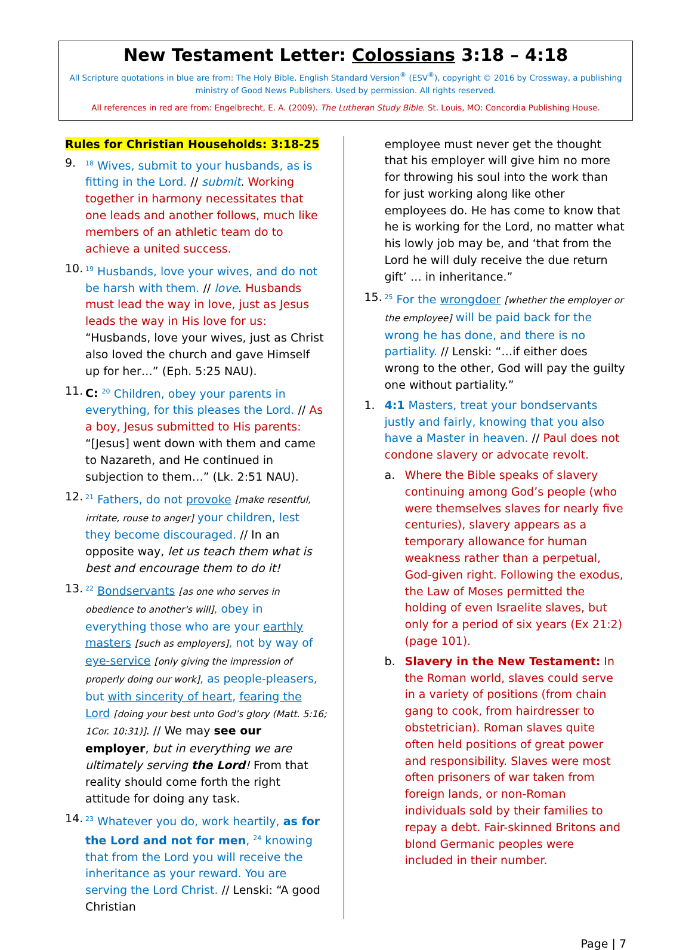New Testament Letter: Colossians 3:18 – 4:18
All Scripture quotations in blue are from: The Holy Bible, English Standard Version<sup>®</sup> (ESV<sup>®</sup>), copyright © 2016 by Crossway, a publishing ministry of Good News Publishers. Used by permission. All rights reserved.
All references in red are from: Engelbrecht, E. A. (2009). The Lutheran Study Bible. St. Louis, MO: Concordia Publishing House.
Rules for Christian Households: 3:18-25
9.
<sup>18</sup> Wives, submit to your husbands, as is fitting in the Lord. // submit. Working together in harmony necessitates that one leads and another follows, much like members of an athletic team do to achieve a united success.
10.
<sup>19</sup> Husbands, love your wives, and do not be harsh with them. // love. Husbands must lead the way in love, just as Jesus leads the way in His love for us: “Husbands, love your wives, just as Christ also loved the church and gave Himself up for her…” (Eph. 5:25 NAU).
11.
C: <sup>20</sup> Children, obey your parents in everything, for this pleases the Lord. // As a boy, Jesus submitted to His parents: “[Jesus] went down with them and came to Nazareth, and He continued in subjection to them…” (Lk. 2:51 NAU).
12.
<sup>21</sup> Fathers, do not provoke [make resentful, irritate, rouse to anger] your children, lest they become discouraged. // In an opposite way, let us teach them what is best and encourage them to do it!
13.
<sup>22</sup> Bondservants [as one who serves in obedience to another's will], obey in everything those who are your earthly masters [such as employers], not by way of eye-service [only giving the impression of properly doing our work], as people-pleasers, but with sincerity of heart, fearing the Lord [doing your best unto God’s glory (Matt. 5:16; 1Cor. 10:31)]. // We may see our employer, but in everything we are ultimately serving the Lord! From that reality should come forth the right attitude for doing any task.
14.
<sup>23</sup> Whatever you do, work heartily, as for the Lord and not for men, <sup>24</sup> knowing that from the Lord you will receive the inheritance as your reward. You are serving the Lord Christ. // Lenski: “A good Christian
employee must never get the thought that his employer will give him no more for throwing his soul into the work than for just working along like other employees do. He has come to know that he is working for the Lord, no matter what his lowly job may be, and ‘that from the Lord he will duly receive the due return gift’ … in inheritance.”
15.
<sup>25</sup> For the wrongdoer [whether the employer or the employee] will be paid back for the wrong he has done, and there is no partiality. // Lenski: “…if either does wrong to the other, God will pay the guilty one without partiality.”
1. 4:1 Masters, treat your bondservants justly and fairly, knowing that you also have a Master in heaven. // Paul does not condone slavery or advocate revolt.
a. Where the Bible speaks of slavery continuing among God’s people (who were themselves slaves for nearly five centuries), slavery appears as a temporary allowance for human weakness rather than a perpetual, God-given right. Following the exodus, the Law of Moses permitted the holding of even Israelite slaves, but only for a period of six years (Ex 21:2) (page 101).
b. Slavery in the New Testament: In the Roman world, slaves could serve in a variety of positions (from chain gang to cook, from hairdresser to obstetrician). Roman slaves quite often held positions of great power and responsibility. Slaves were most often prisoners of war taken from foreign lands, or non-Roman individuals sold by their families to repay a debt. Fair-skinned Britons and blond Germanic peoples were included in their number.
Page | 7